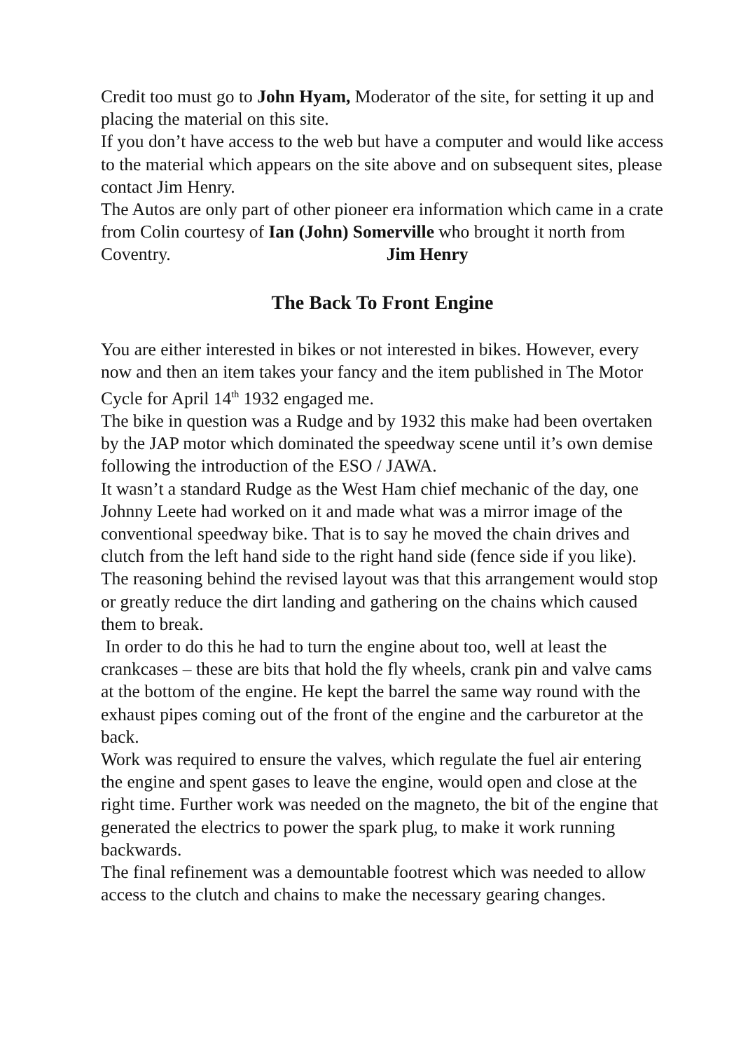Credit too must go to John Hyam, Moderator of the site, for setting it up and placing the material on this site.
If you don’t have access to the web but have a computer and would like access to the material which appears on the site above and on subsequent sites, please contact Jim Henry.
The Autos are only part of other pioneer era information which came in a crate from Colin courtesy of Ian (John) Somerville who brought it north from Coventry. Jim Henry
The Back To Front Engine
You are either interested in bikes or not interested in bikes. However, every now and then an item takes your fancy and the item published in The Motor Cycle for April 14<sup>th</sup> 1932 engaged me.
The bike in question was a Rudge and by 1932 this make had been overtaken by the JAP motor which dominated the speedway scene until it’s own demise following the introduction of the ESO / JAWA.
It wasn’t a standard Rudge as the West Ham chief mechanic of the day, one Johnny Leete had worked on it and made what was a mirror image of the conventional speedway bike. That is to say he moved the chain drives and clutch from the left hand side to the right hand side (fence side if you like). The reasoning behind the revised layout was that this arrangement would stop or greatly reduce the dirt landing and gathering on the chains which caused them to break.
In order to do this he had to turn the engine about too, well at least the crankcases – these are bits that hold the fly wheels, crank pin and valve cams at the bottom of the engine. He kept the barrel the same way round with the exhaust pipes coming out of the front of the engine and the carburetor at the back.
Work was required to ensure the valves, which regulate the fuel air entering the engine and spent gases to leave the engine, would open and close at the right time. Further work was needed on the magneto, the bit of the engine that generated the electrics to power the spark plug, to make it work running backwards.
The final refinement was a demountable footrest which was needed to allow access to the clutch and chains to make the necessary gearing changes.